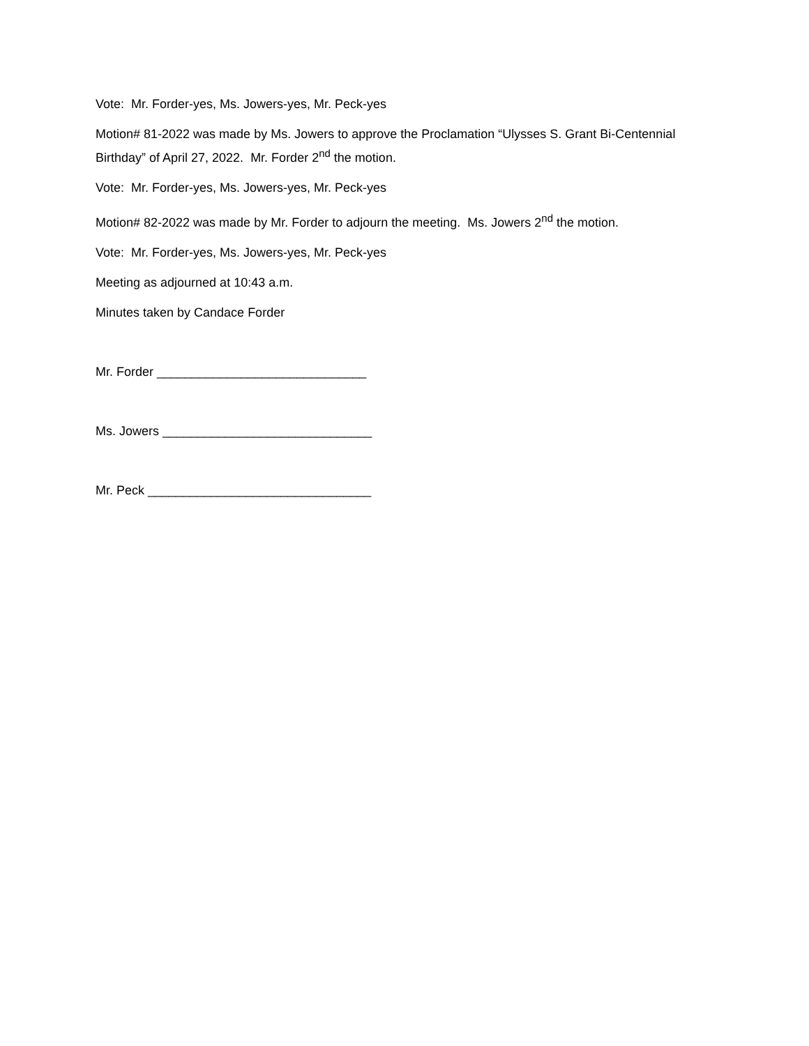Vote: Mr. Forder-yes, Ms. Jowers-yes, Mr. Peck-yes
Motion# 81-2022 was made by Ms. Jowers to approve the Proclamation “Ulysses S. Grant Bi-Centennial Birthday” of April 27, 2022. Mr. Forder 2<sup>nd</sup> the motion.
Vote: Mr. Forder-yes, Ms. Jowers-yes, Mr. Peck-yes
Motion# 82-2022 was made by Mr. Forder to adjourn the meeting. Ms. Jowers 2<sup>nd</sup> the motion.
Vote: Mr. Forder-yes, Ms. Jowers-yes, Mr. Peck-yes
Meeting as adjourned at 10:43 a.m.
Minutes taken by Candace Forder
Mr. Forder ______________________________
Ms. Jowers ______________________________
Mr. Peck ________________________________